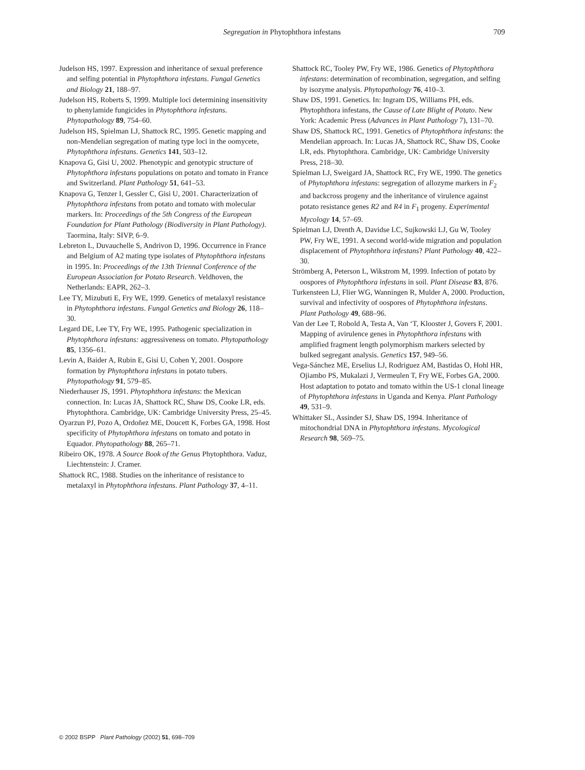Segregation in Phytophthora infestans
709
Judelson HS, 1997. Expression and inheritance of sexual preference and selfing potential in Phytophthora infestans. Fungal Genetics and Biology 21, 188–97.
Judelson HS, Roberts S, 1999. Multiple loci determining insensitivity to phenylamide fungicides in Phytophthora infestans. Phytopathology 89, 754–60.
Judelson HS, Spielman LJ, Shattock RC, 1995. Genetic mapping and non-Mendelian segregation of mating type loci in the oomycete, Phytophthora infestans. Genetics 141, 503–12.
Knapova G, Gisi U, 2002. Phenotypic and genotypic structure of Phytophthora infestans populations on potato and tomato in France and Switzerland. Plant Pathology 51, 641–53.
Knapova G, Tenzer I, Gessler C, Gisi U, 2001. Characterization of Phytophthora infestans from potato and tomato with molecular markers. In: Proceedings of the 5th Congress of the European Foundation for Plant Pathology (Biodiversity in Plant Pathology). Taormina, Italy: SIVP, 6–9.
Lebreton L, Duvauchelle S, Andrivon D, 1996. Occurrence in France and Belgium of A2 mating type isolates of Phytophthora infestans in 1995. In: Proceedings of the 13th Triennal Conference of the European Association for Potato Research. Veldhoven, the Netherlands: EAPR, 262–3.
Lee TY, Mizubuti E, Fry WE, 1999. Genetics of metalaxyl resistance in Phytophthora infestans. Fungal Genetics and Biology 26, 118–30.
Legard DE, Lee TY, Fry WE, 1995. Pathogenic specialization in Phytophthora infestans: aggressiveness on tomato. Phytopathology 85, 1356–61.
Levin A, Baider A, Rubin E, Gisi U, Cohen Y, 2001. Oospore formation by Phytophthora infestans in potato tubers. Phytopathology 91, 579–85.
Niederhauser JS, 1991. Phytophthora infestans: the Mexican connection. In: Lucas JA, Shattock RC, Shaw DS, Cooke LR, eds. Phytophthora. Cambridge, UK: Cambridge University Press, 25–45.
Oyarzun PJ, Pozo A, Ordoñez ME, Doucett K, Forbes GA, 1998. Host specificity of Phytophthora infestans on tomato and potato in Equador. Phytopathology 88, 265–71.
Ribeiro OK, 1978. A Source Book of the Genus Phytophthora. Vaduz, Liechtenstein: J. Cramer.
Shattock RC, 1988. Studies on the inheritance of resistance to metalaxyl in Phytophthora infestans. Plant Pathology 37, 4–11.
Shattock RC, Tooley PW, Fry WE, 1986. Genetics of Phytophthora infestans: determination of recombination, segregation, and selfing by isozyme analysis. Phytopathology 76, 410–3.
Shaw DS, 1991. Genetics. In: Ingram DS, Williams PH, eds. Phytophthora infestans, the Cause of Late Blight of Potato. New York: Academic Press (Advances in Plant Pathology 7), 131–70.
Shaw DS, Shattock RC, 1991. Genetics of Phytophthora infestans: the Mendelian approach. In: Lucas JA, Shattock RC, Shaw DS, Cooke LR, eds. Phytophthora. Cambridge, UK: Cambridge University Press, 218–30.
Spielman LJ, Sweigard JA, Shattock RC, Fry WE, 1990. The genetics of Phytophthora infestans: segregation of allozyme markers in F<sub>2</sub> and backcross progeny and the inheritance of virulence against potato resistance genes R2 and R4 in F<sub>1</sub> progeny. Experimental Mycology 14, 57–69.
Spielman LJ, Drenth A, Davidse LC, Sujkowski LJ, Gu W, Tooley PW, Fry WE, 1991. A second world-wide migration and population displacement of Phytophthora infestans? Plant Pathology 40, 422–30.
Strömberg A, Peterson L, Wikstrom M, 1999. Infection of potato by oospores of Phytophthora infestans in soil. Plant Disease 83, 876.
Turkensteen LJ, Flier WG, Wanningen R, Mulder A, 2000. Production, survival and infectivity of oospores of Phytophthora infestans. Plant Pathology 49, 688–96.
Van der Lee T, Robold A, Testa A, Van ‘T, Klooster J, Govers F, 2001. Mapping of avirulence genes in Phytophthora infestans with amplified fragment length polymorphism markers selected by bulked segregant analysis. Genetics 157, 949–56.
Vega-Sánchez ME, Erselius LJ, Rodriguez AM, Bastidas O, Hohl HR, Ojiambo PS, Mukalazi J, Vermeulen T, Fry WE, Forbes GA, 2000. Host adaptation to potato and tomato within the US-1 clonal lineage of Phytophthora infestans in Uganda and Kenya. Plant Pathology 49, 531–9.
Whittaker SL, Assinder SJ, Shaw DS, 1994. Inheritance of mitochondrial DNA in Phytophthora infestans. Mycological Research 98, 569–75.
© 2002 BSPP Plant Pathology (2002) 51, 698–709